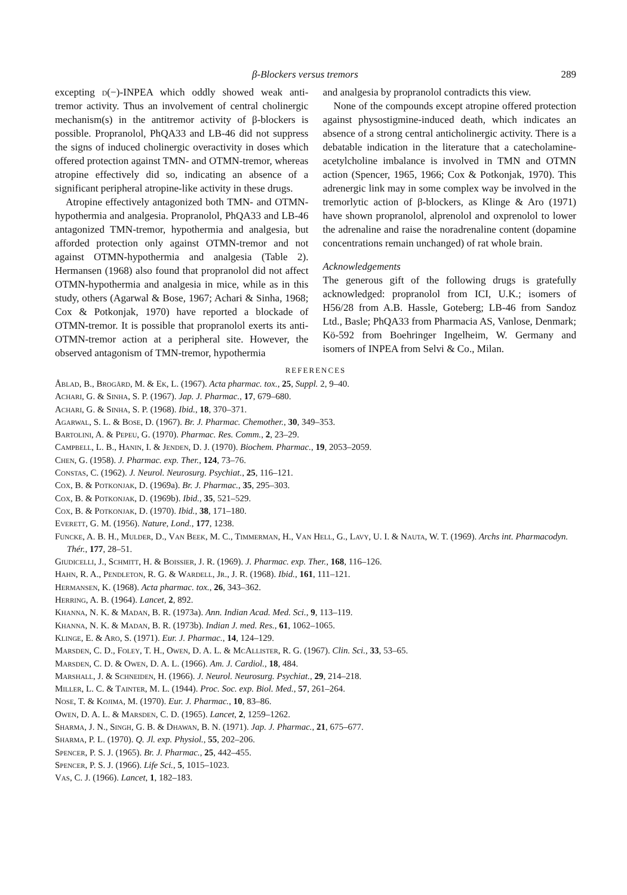β-Blockers versus tremors 289
excepting d(−)-INPEA which oddly showed weak anti-tremor activity. Thus an involvement of central cholinergic mechanism(s) in the antitremor activity of β-blockers is possible. Propranolol, PhQA33 and LB-46 did not suppress the signs of induced cholinergic overactivity in doses which offered protection against TMN- and OTMN-tremor, whereas atropine effectively did so, indicating an absence of a significant peripheral atropine-like activity in these drugs.
Atropine effectively antagonized both TMN- and OTMN-hypothermia and analgesia. Propranolol, PhQA33 and LB-46 antagonized TMN-tremor, hypothermia and analgesia, but afforded protection only against OTMN-tremor and not against OTMN-hypothermia and analgesia (Table 2). Hermansen (1968) also found that propranolol did not affect OTMN-hypothermia and analgesia in mice, while as in this study, others (Agarwal & Bose, 1967; Achari & Sinha, 1968; Cox & Potkonjak, 1970) have reported a blockade of OTMN-tremor. It is possible that propranolol exerts its anti-OTMN-tremor action at a peripheral site. However, the observed antagonism of TMN-tremor, hypothermia
and analgesia by propranolol contradicts this view.
None of the compounds except atropine offered protection against physostigmine-induced death, which indicates an absence of a strong central anticholinergic activity. There is a debatable indication in the literature that a catecholamine-acetylcholine imbalance is involved in TMN and OTMN action (Spencer, 1965, 1966; Cox & Potkonjak, 1970). This adrenergic link may in some complex way be involved in the tremorlytic action of β-blockers, as Klinge & Aro (1971) have shown propranolol, alprenolol and oxprenolol to lower the adrenaline and raise the noradrenaline content (dopamine concentrations remain unchanged) of rat whole brain.
Acknowledgements
The generous gift of the following drugs is gratefully acknowledged: propranolol from ICI, U.K.; isomers of H56/28 from A.B. Hassle, Goteberg; LB-46 from Sandoz Ltd., Basle; PhQA33 from Pharmacia AS, Vanlose, Denmark; Kö-592 from Boehringer Ingelheim, W. Germany and isomers of INPEA from Selvi & Co., Milan.
REFERENCES
Åblad, B., Brogård, M. & Ek, L. (1967). Acta pharmac. tox., 25, Suppl. 2, 9–40.
Achari, G. & Sinha, S. P. (1967). Jap. J. Pharmac., 17, 679–680.
Achari, G. & Sinha, S. P. (1968). Ibid., 18, 370–371.
Agarwal, S. L. & Bose, D. (1967). Br. J. Pharmac. Chemother., 30, 349–353.
Bartolini, A. & Pepeu, G. (1970). Pharmac. Res. Comm., 2, 23–29.
Campbell, L. B., Hanin, I. & Jenden, D. J. (1970). Biochem. Pharmac., 19, 2053–2059.
Chen, G. (1958). J. Pharmac. exp. Ther., 124, 73–76.
Constas, C. (1962). J. Neurol. Neurosurg. Psychiat., 25, 116–121.
Cox, B. & Potkonjak, D. (1969a). Br. J. Pharmac., 35, 295–303.
Cox, B. & Potkonjak, D. (1969b). Ibid., 35, 521–529.
Cox, B. & Potkonjak, D. (1970). Ibid., 38, 171–180.
Everett, G. M. (1956). Nature, Lond., 177, 1238.
Funcke, A. B. H., Mulder, D., Van Beek, M. C., Timmerman, H., Van Hell, G., Lavy, U. I. & Nauta, W. T. (1969). Archs int. Pharmacodyn. Thér., 177, 28–51.
Giudicelli, J., Schmitt, H. & Boissier, J. R. (1969). J. Pharmac. exp. Ther., 168, 116–126.
Hahn, R. A., Pendleton, R. G. & Wardell, Jr., J. R. (1968). Ibid., 161, 111–121.
Hermansen, K. (1968). Acta pharmac. tox., 26, 343–362.
Herring, A. B. (1964). Lancet, 2, 892.
Khanna, N. K. & Madan, B. R. (1973a). Ann. Indian Acad. Med. Sci., 9, 113–119.
Khanna, N. K. & Madan, B. R. (1973b). Indian J. med. Res., 61, 1062–1065.
Klinge, E. & Aro, S. (1971). Eur. J. Pharmac., 14, 124–129.
Marsden, C. D., Foley, T. H., Owen, D. A. L. & McAllister, R. G. (1967). Clin. Sci., 33, 53–65.
Marsden, C. D. & Owen, D. A. L. (1966). Am. J. Cardiol., 18, 484.
Marshall, J. & Schneiden, H. (1966). J. Neurol. Neurosurg. Psychiat., 29, 214–218.
Miller, L. C. & Tainter, M. L. (1944). Proc. Soc. exp. Biol. Med., 57, 261–264.
Nose, T. & Kojima, M. (1970). Eur. J. Pharmac., 10, 83–86.
Owen, D. A. L. & Marsden, C. D. (1965). Lancet, 2, 1259–1262.
Sharma, J. N., Singh, G. B. & Dhawan, B. N. (1971). Jap. J. Pharmac., 21, 675–677.
Sharma, P. L. (1970). Q. Jl. exp. Physiol., 55, 202–206.
Spencer, P. S. J. (1965). Br. J. Pharmac., 25, 442–455.
Spencer, P. S. J. (1966). Life Sci., 5, 1015–1023.
Vas, C. J. (1966). Lancet, 1, 182–183.